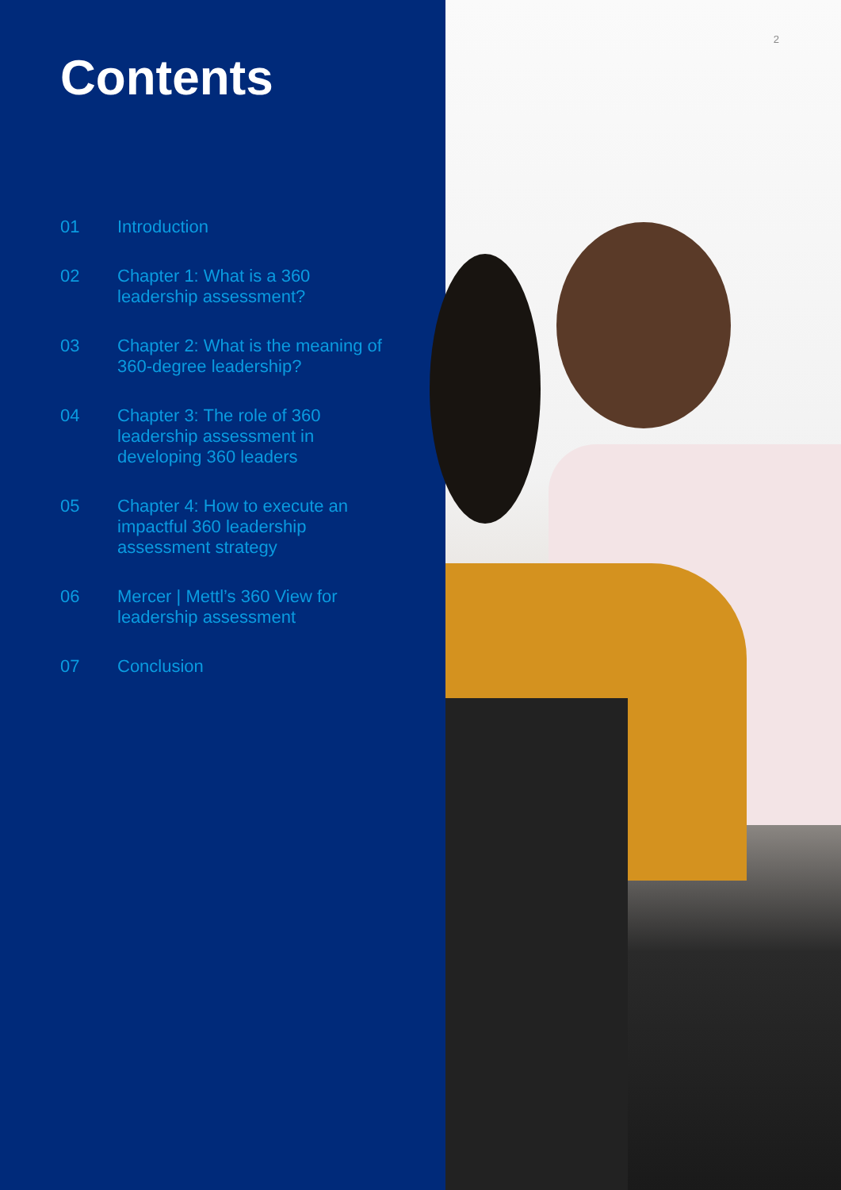Contents
01 Introduction
02 Chapter 1: What is a 360 leadership assessment?
03 Chapter 2: What is the meaning of 360-degree leadership?
04 Chapter 3: The role of 360 leadership assessment in developing 360 leaders
05 Chapter 4: How to execute an impactful 360 leadership assessment strategy
06 Mercer | Mettl’s 360 View for leadership assessment
07 Conclusion
2